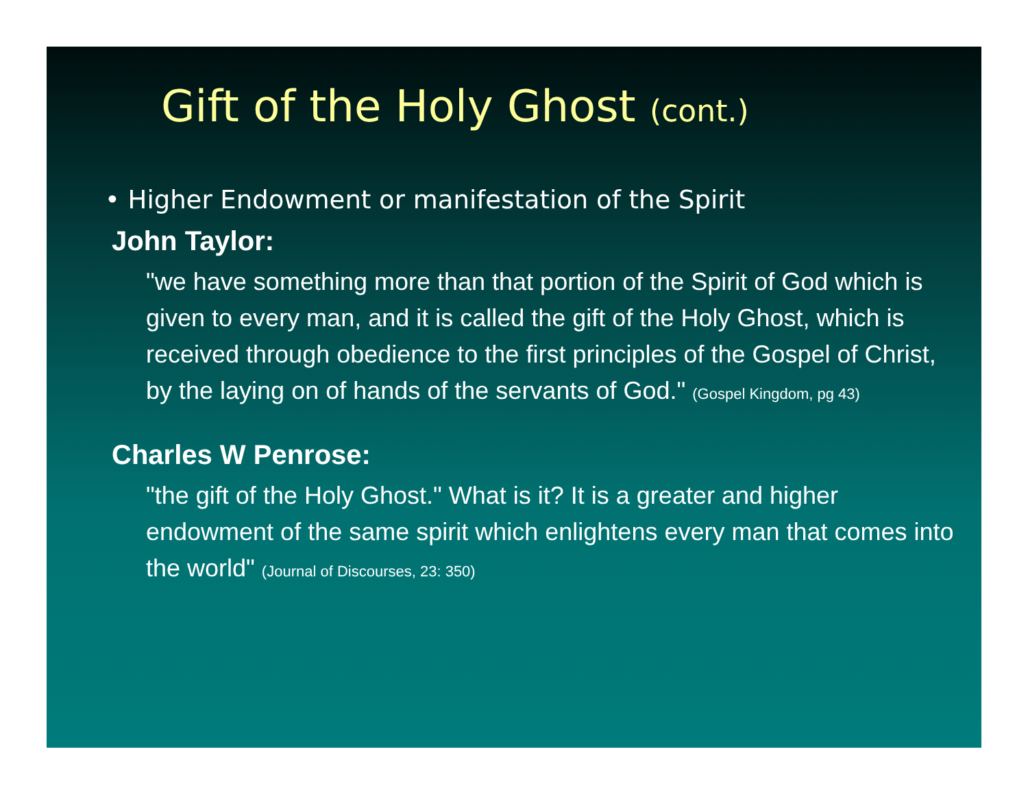Gift of the Holy Ghost (cont.)
• Higher Endowment or manifestation of the Spirit
John Taylor:
"we have something more than that portion of the Spirit of God which is given to every man, and it is called the gift of the Holy Ghost, which is received through obedience to the first principles of the Gospel of Christ, by the laying on of hands of the servants of God." (Gospel Kingdom, pg 43)
Charles W Penrose:
"the gift of the Holy Ghost." What is it? It is a greater and higher endowment of the same spirit which enlightens every man that comes into the world" (Journal of Discourses, 23: 350)